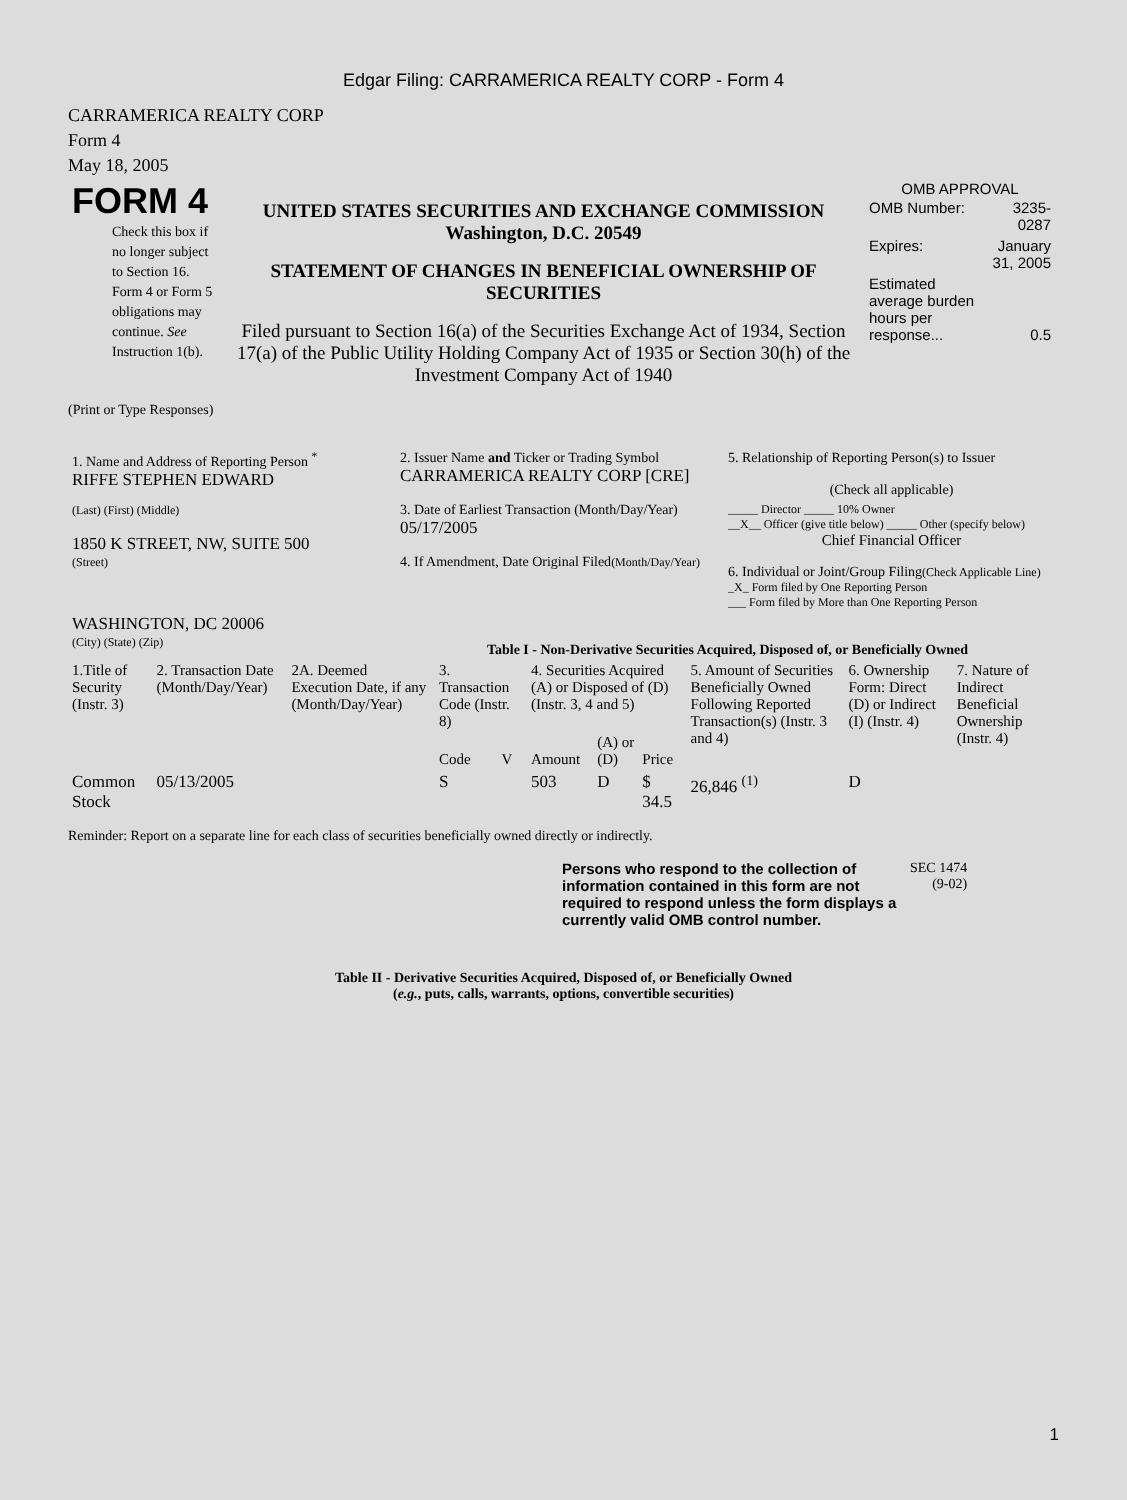Edgar Filing: CARRAMERICA REALTY CORP - Form 4
CARRAMERICA REALTY CORP
Form 4
May 18, 2005
| FORM 4 Check this box if no longer subject to Section 16. Form 4 or Form 5 obligations may continue. See Instruction 1(b). | UNITED STATES SECURITIES AND EXCHANGE COMMISSION Washington, D.C. 20549 STATEMENT OF CHANGES IN BENEFICIAL OWNERSHIP OF SECURITIES Filed pursuant to Section 16(a) of the Securities Exchange Act of 1934, Section 17(a) of the Public Utility Holding Company Act of 1935 or Section 30(h) of the Investment Company Act of 1940 | OMB APPROVAL / OMB Number: / 3235-0287 / / Expires: / January 31, 2005 / / Estimated average burden hours per response... / 0.5 / |
(Print or Type Responses)
| 1. Name and Address of Reporting Person <sup>*</sup> RIFFE STEPHEN EDWARD | 2. Issuer Name and Ticker or Trading Symbol CARRAMERICA REALTY CORP [CRE] | 5. Relationship of Reporting Person(s) to Issuer (Check all applicable) |
| (Last) (First) (Middle) 1850 K STREET, NW, SUITE 500 (Street) | 3. Date of Earliest Transaction (Month/Day/Year) 05/17/2005 4. If Amendment, Date Original Filed (Month/Day/Year) | _____ Director _____ 10% Owner __X__ Officer (give title below) _____ Other (specify below) Chief Financial Officer 6. Individual or Joint/Group Filing (Check Applicable Line) _X_ Form filed by One Reporting Person ___ Form filed by More than One Reporting Person |
| WASHINGTON, DC 20006 (City) (State) (Zip) | Table I - Non-Derivative Securities Acquired, Disposed of, or Beneficially Owned | |
| 1.Title of Security (Instr. 3) | 2. Transaction Date (Month/Day/Year) | 2A. Deemed Execution Date, if any (Month/Day/Year) | 3. Transaction Code (Instr. 8) | | 4. Securities Acquired (A) or Disposed of (D) (Instr. 3, 4 and 5) | | | 5. Amount of Securities Beneficially Owned Following Reported Transaction(s) (Instr. 3 and 4) | 6. Ownership Form: Direct (D) or Indirect (I) (Instr. 4) | 7. Nature of Indirect Beneficial Ownership (Instr. 4) |
| --- | --- | --- | --- | --- | --- | --- | --- | --- | --- | --- |
| | | | Code | V | Amount | (A) or (D) | Price | | | |
| Common Stock | 05/13/2005 | | S | | 503 | D | $ 34.5 | 26,846 <sup>(1)</sup> | D | |
Reminder: Report on a separate line for each class of securities beneficially owned directly or indirectly.
| Persons who respond to the collection of information contained in this form are not required to respond unless the form displays a currently valid OMB control number. | SEC 1474 (9-02) |
Table II - Derivative Securities Acquired, Disposed of, or Beneficially Owned
(e.g., puts, calls, warrants, options, convertible securities)
1